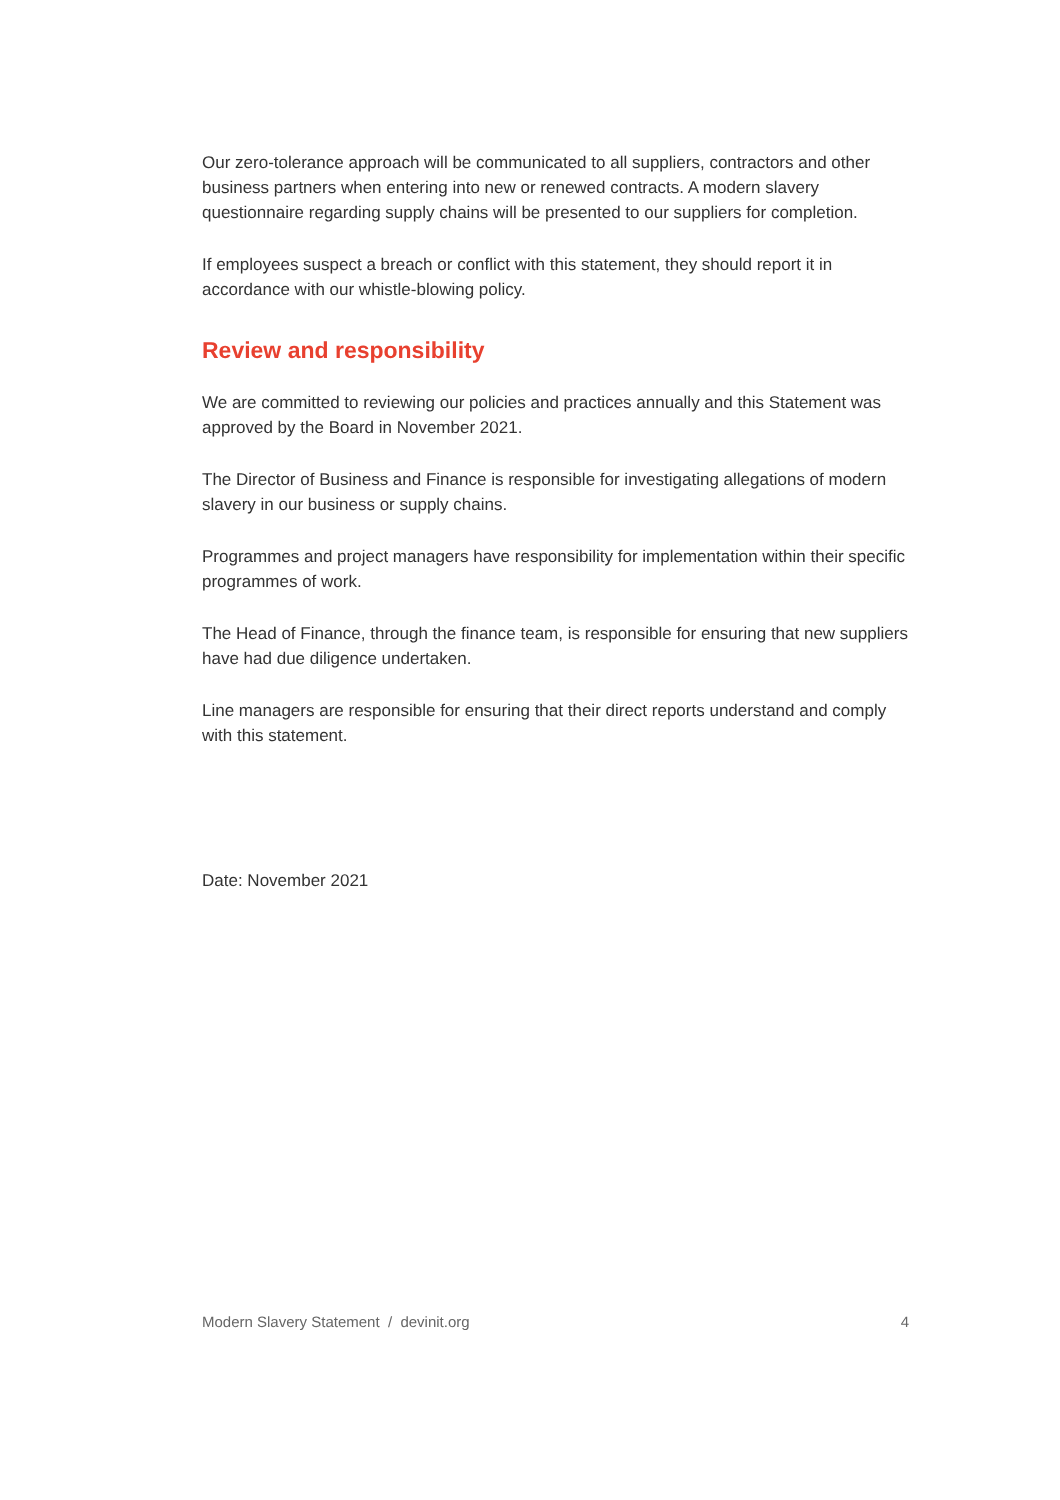Our zero-tolerance approach will be communicated to all suppliers, contractors and other business partners when entering into new or renewed contracts. A modern slavery questionnaire regarding supply chains will be presented to our suppliers for completion.
If employees suspect a breach or conflict with this statement, they should report it in accordance with our whistle-blowing policy.
Review and responsibility
We are committed to reviewing our policies and practices annually and this Statement was approved by the Board in November 2021.
The Director of Business and Finance is responsible for investigating allegations of modern slavery in our business or supply chains.
Programmes and project managers have responsibility for implementation within their specific programmes of work.
The Head of Finance, through the finance team, is responsible for ensuring that new suppliers have had due diligence undertaken.
Line managers are responsible for ensuring that their direct reports understand and comply with this statement.
Date: November 2021
Modern Slavery Statement / devinit.org 4